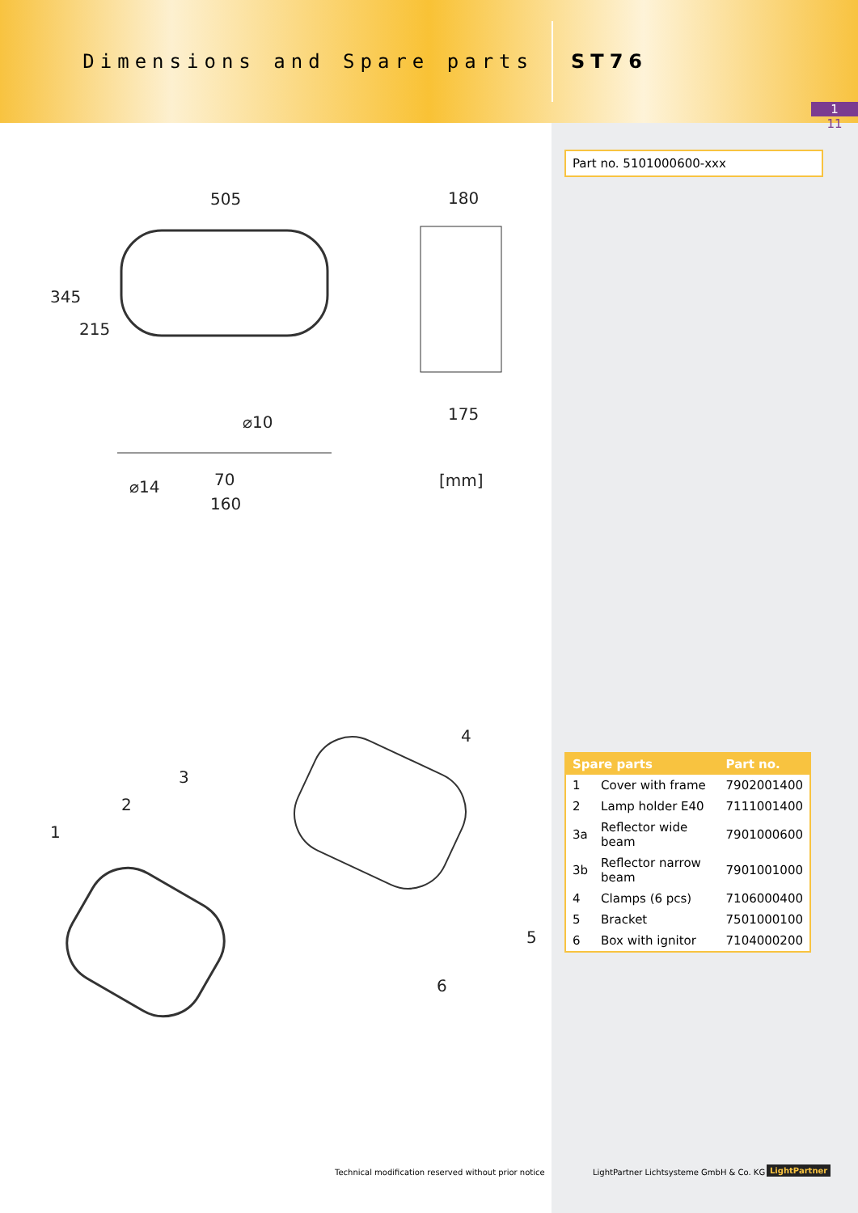Dimensions and Spare parts
ST76
1
11
Part no. 5101000600-xxx
505 180
345
215
175
⌀10
⌀14 70
160
[mm]
1
2
3
4
5
6
| Spare parts | | Part no. |
| --- | --- | --- |
| 1 | Cover with frame | 7902001400 |
| 2 | Lamp holder E40 | 7111001400 |
| 3a | Reflector wide beam | 7901000600 |
| 3b | Reflector narrow beam | 7901001000 |
| 4 | Clamps (6 pcs) | 7106000400 |
| 5 | Bracket | 7501000100 |
| 6 | Box with ignitor | 7104000200 |
Technical modification reserved without prior notice
LightPartner Lichtsysteme GmbH & Co. KG
LightPartner